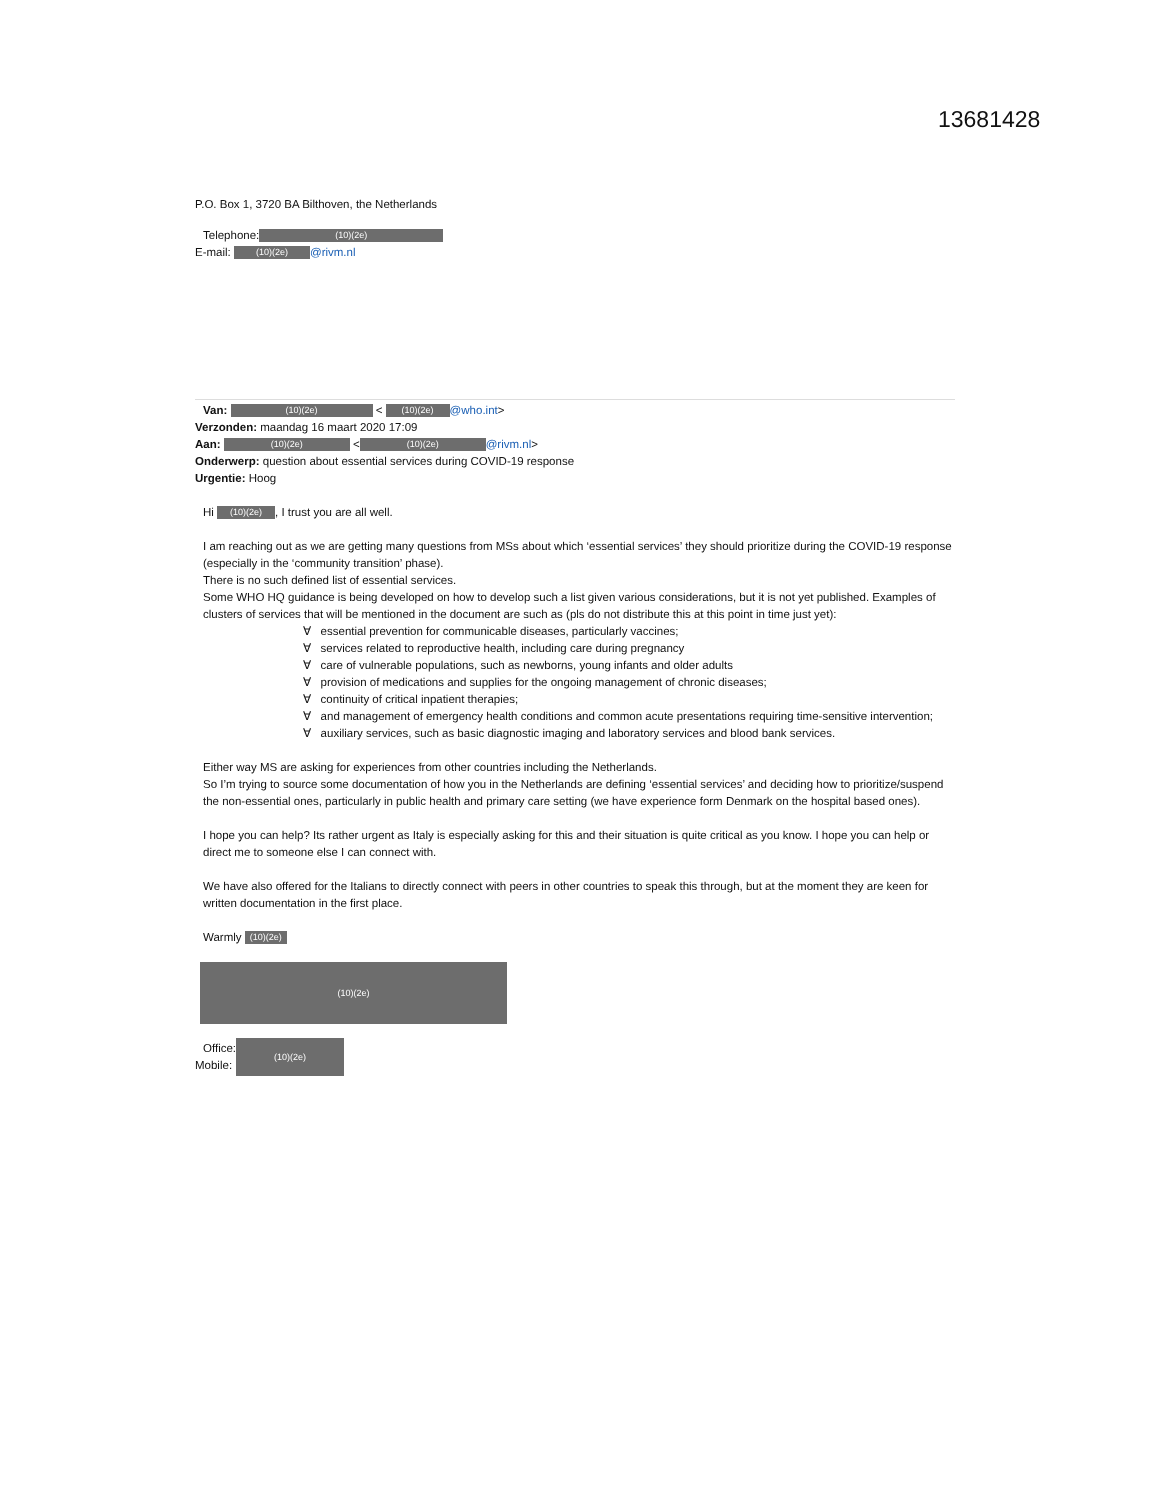13681428
P.O. Box 1, 3720 BA Bilthoven, the Netherlands
Telephone: (10)(2e)
E-mail: (10)(2e) @rivm.nl
Van: (10)(2e) < (10)(2e) @who.int>
Verzonden: maandag 16 maart 2020 17:09
Aan: (10)(2e) < (10)(2e) @rivm.nl>
Onderwerp: question about essential services during COVID-19 response
Urgentie: Hoog
Hi (10)(2e), I trust you are all well.
I am reaching out as we are getting many questions from MSs about which ‘essential services’ they should prioritize during the COVID-19 response (especially in the ‘community transition’ phase).
There is no such defined list of essential services.
Some WHO HQ guidance is being developed on how to develop such a list given various considerations, but it is not yet published. Examples of clusters of services that will be mentioned in the document are such as (pls do not distribute this at this point in time just yet):
∀ essential prevention for communicable diseases, particularly vaccines;
∀ services related to reproductive health, including care during pregnancy
∀ care of vulnerable populations, such as newborns, young infants and older adults
∀ provision of medications and supplies for the ongoing management of chronic diseases;
∀ continuity of critical inpatient therapies;
∀ and management of emergency health conditions and common acute presentations requiring time-sensitive intervention;
∀ auxiliary services, such as basic diagnostic imaging and laboratory services and blood bank services.
Either way MS are asking for experiences from other countries including the Netherlands.
So I’m trying to source some documentation of how you in the Netherlands are defining ‘essential services’ and deciding how to prioritize/suspend the non-essential ones, particularly in public health and primary care setting (we have experience form Denmark on the hospital based ones).
I hope you can help? Its rather urgent as Italy is especially asking for this and their situation is quite critical as you know. I hope you can help or direct me to someone else I can connect with.
We have also offered for the Italians to directly connect with peers in other countries to speak this through, but at the moment they are keen for written documentation in the first place.
Warmly (10)(2e)
(10)(2e)
Office:
Mobile:
(10)(2e)